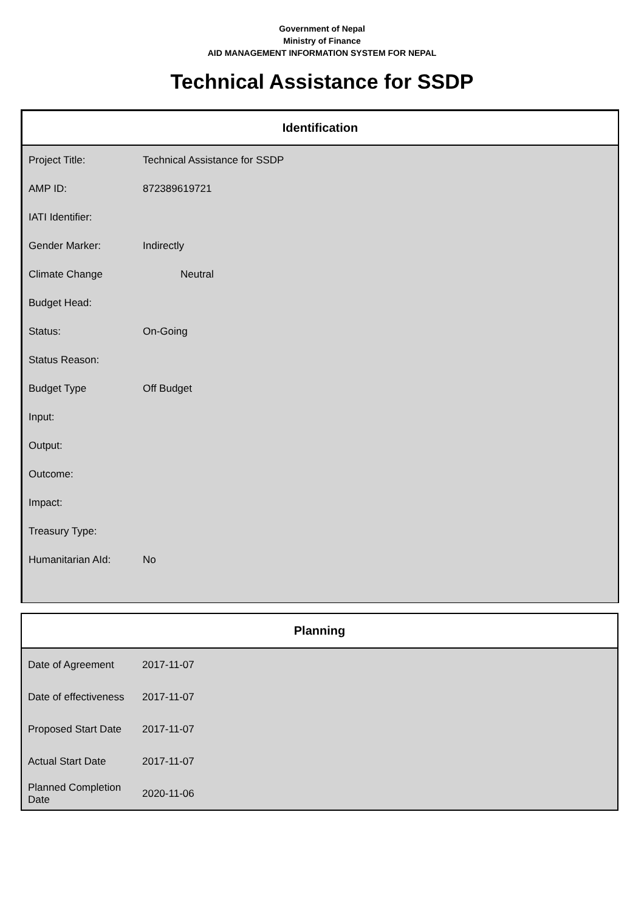Government of Nepal
Ministry of Finance
AID MANAGEMENT INFORMATION SYSTEM FOR NEPAL
Technical Assistance for SSDP
Identification
| Project Title: | Technical Assistance for SSDP |
| AMP ID: | 872389619721 |
| IATI Identifier: | |
| Gender Marker: | Indirectly |
| Climate Change | Neutral |
| Budget Head: | |
| Status: | On-Going |
| Status Reason: | |
| Budget Type | Off Budget |
| Input: | |
| Output: | |
| Outcome: | |
| Impact: | |
| Treasury Type: | |
| Humanitarian AId: | No |
Planning
| Date of Agreement | 2017-11-07 |
| Date of effectiveness | 2017-11-07 |
| Proposed Start Date | 2017-11-07 |
| Actual Start Date | 2017-11-07 |
| Planned Completion Date | 2020-11-06 |